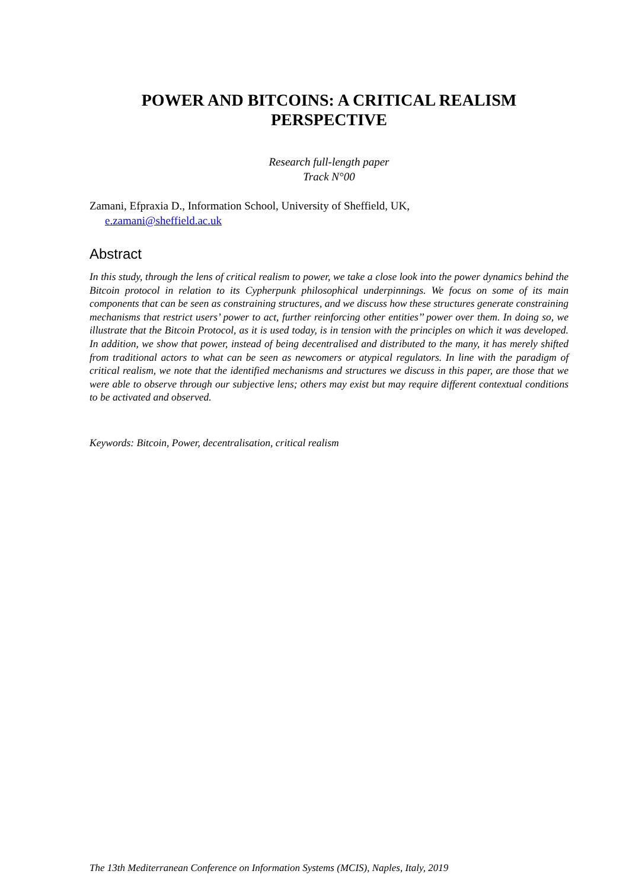POWER AND BITCOINS: A CRITICAL REALISM PERSPECTIVE
Research full-length paper
Track N°00
Zamani, Efpraxia D., Information School, University of Sheffield, UK,
e.zamani@sheffield.ac.uk
Abstract
In this study, through the lens of critical realism to power, we take a close look into the power dynamics behind the Bitcoin protocol in relation to its Cypherpunk philosophical underpinnings. We focus on some of its main components that can be seen as constraining structures, and we discuss how these structures generate constraining mechanisms that restrict users’ power to act, further reinforcing other entities’’ power over them. In doing so, we illustrate that the Bitcoin Protocol, as it is used today, is in tension with the principles on which it was developed. In addition, we show that power, instead of being decentralised and distributed to the many, it has merely shifted from traditional actors to what can be seen as newcomers or atypical regulators. In line with the paradigm of critical realism, we note that the identified mechanisms and structures we discuss in this paper, are those that we were able to observe through our subjective lens; others may exist but may require different contextual conditions to be activated and observed.
Keywords: Bitcoin, Power, decentralisation, critical realism
The 13th Mediterranean Conference on Information Systems (MCIS), Naples, Italy, 2019